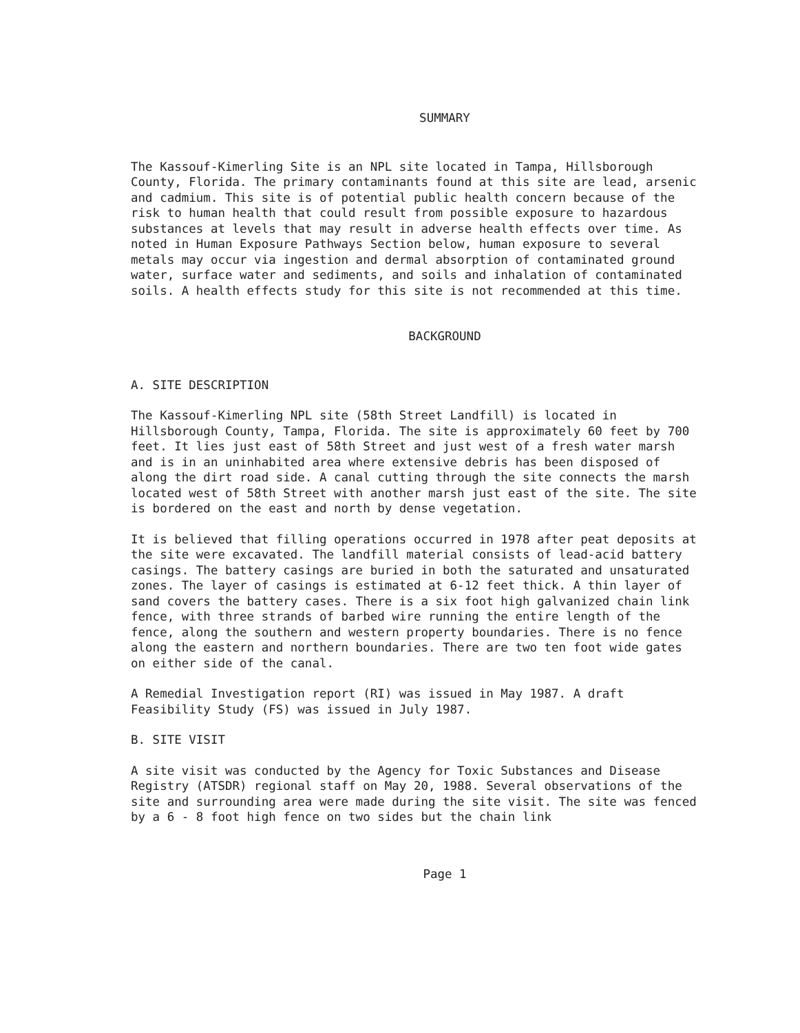SUMMARY
The Kassouf-Kimerling Site is an NPL site located in Tampa, Hillsborough County, Florida. The primary contaminants found at this site are lead, arsenic and cadmium. This site is of potential public health concern because of the risk to human health that could result from possible exposure to hazardous substances at levels that may result in adverse health effects over time. As noted in Human Exposure Pathways Section below, human exposure to several metals may occur via ingestion and dermal absorption of contaminated ground water, surface water and sediments, and soils and inhalation of contaminated soils. A health effects study for this site is not recommended at this time.
BACKGROUND
A. SITE DESCRIPTION
The Kassouf-Kimerling NPL site (58th Street Landfill) is located in Hillsborough County, Tampa, Florida. The site is approximately 60 feet by 700 feet. It lies just east of 58th Street and just west of a fresh water marsh and is in an uninhabited area where extensive debris has been disposed of along the dirt road side. A canal cutting through the site connects the marsh located west of 58th Street with another marsh just east of the site. The site is bordered on the east and north by dense vegetation.
It is believed that filling operations occurred in 1978 after peat deposits at the site were excavated. The landfill material consists of lead-acid battery casings. The battery casings are buried in both the saturated and unsaturated zones. The layer of casings is estimated at 6-12 feet thick. A thin layer of sand covers the battery cases. There is a six foot high galvanized chain link fence, with three strands of barbed wire running the entire length of the fence, along the southern and western property boundaries. There is no fence along the eastern and northern boundaries. There are two ten foot wide gates on either side of the canal.
A Remedial Investigation report (RI) was issued in May 1987. A draft Feasibility Study (FS) was issued in July 1987.
B. SITE VISIT
A site visit was conducted by the Agency for Toxic Substances and Disease Registry (ATSDR) regional staff on May 20, 1988. Several observations of the site and surrounding area were made during the site visit. The site was fenced by a 6 - 8 foot high fence on two sides but the chain link
Page 1